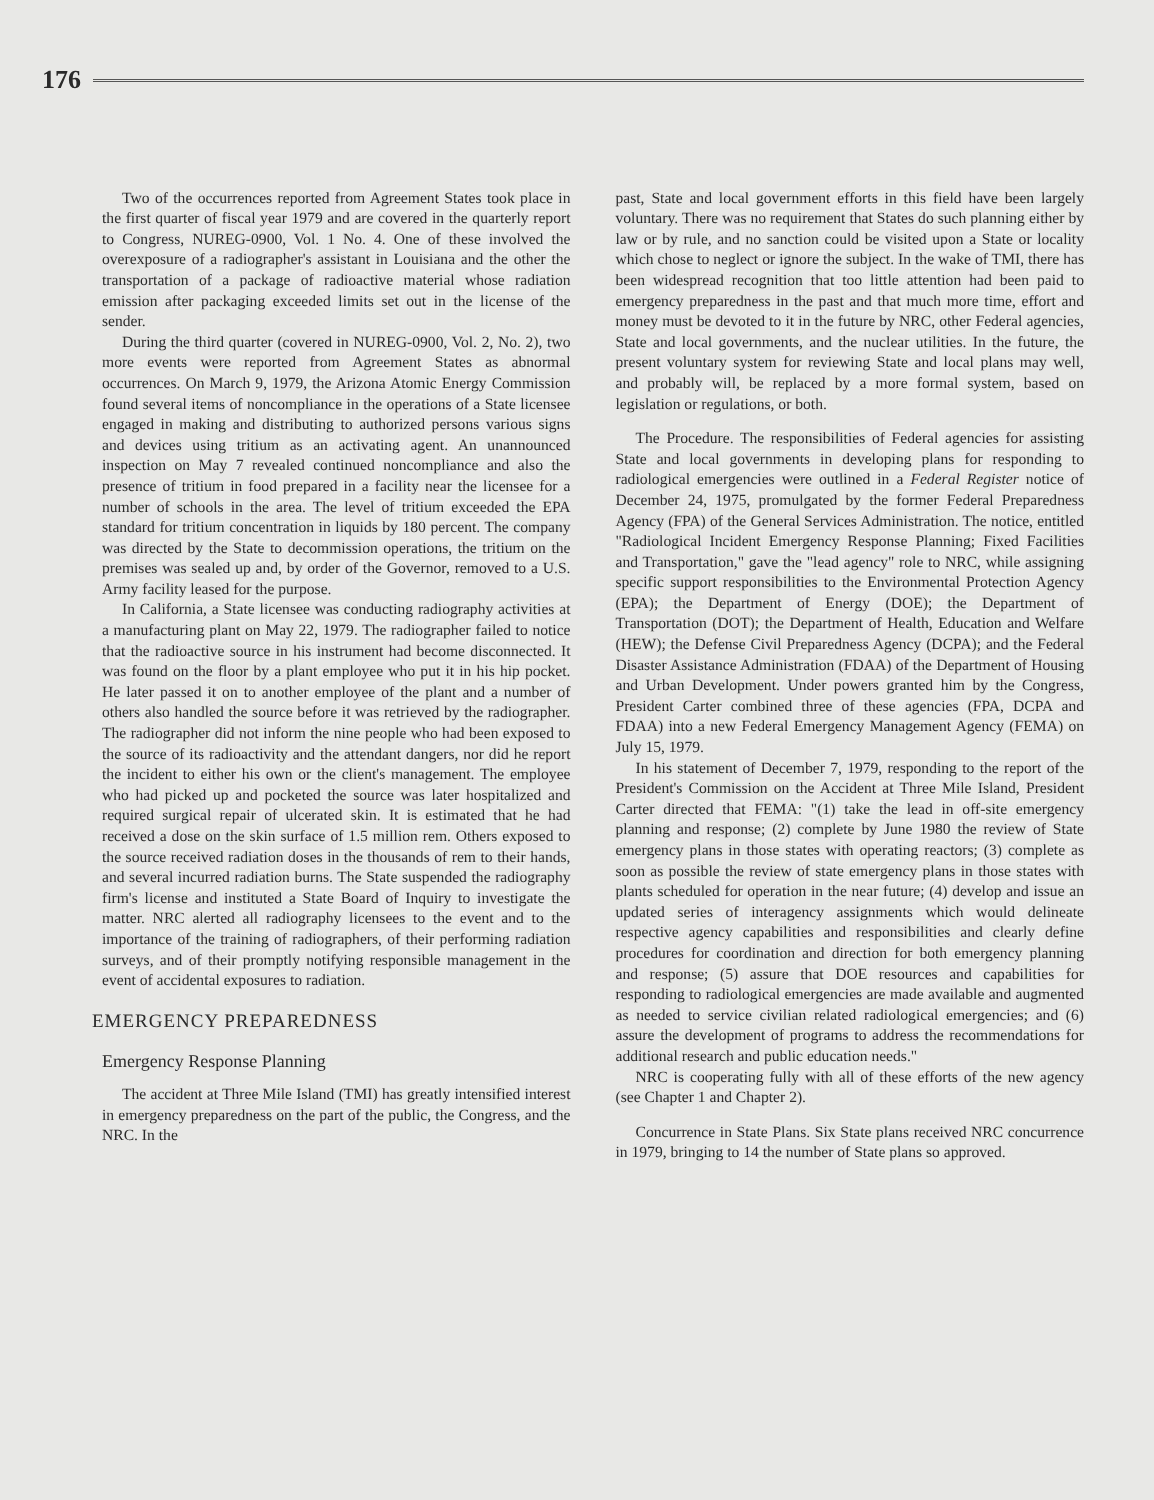176
Two of the occurrences reported from Agreement States took place in the first quarter of fiscal year 1979 and are covered in the quarterly report to Congress, NUREG-0900, Vol. 1 No. 4. One of these involved the overexposure of a radiographer's assistant in Louisiana and the other the transportation of a package of radioactive material whose radiation emission after packaging exceeded limits set out in the license of the sender.
During the third quarter (covered in NUREG-0900, Vol. 2, No. 2), two more events were reported from Agreement States as abnormal occurrences. On March 9, 1979, the Arizona Atomic Energy Commission found several items of noncompliance in the operations of a State licensee engaged in making and distributing to authorized persons various signs and devices using tritium as an activating agent. An unannounced inspection on May 7 revealed continued noncompliance and also the presence of tritium in food prepared in a facility near the licensee for a number of schools in the area. The level of tritium exceeded the EPA standard for tritium concentration in liquids by 180 percent. The company was directed by the State to decommission operations, the tritium on the premises was sealed up and, by order of the Governor, removed to a U.S. Army facility leased for the purpose.
In California, a State licensee was conducting radiography activities at a manufacturing plant on May 22, 1979. The radiographer failed to notice that the radioactive source in his instrument had become disconnected. It was found on the floor by a plant employee who put it in his hip pocket. He later passed it on to another employee of the plant and a number of others also handled the source before it was retrieved by the radiographer. The radiographer did not inform the nine people who had been exposed to the source of its radioactivity and the attendant dangers, nor did he report the incident to either his own or the client's management. The employee who had picked up and pocketed the source was later hospitalized and required surgical repair of ulcerated skin. It is estimated that he had received a dose on the skin surface of 1.5 million rem. Others exposed to the source received radiation doses in the thousands of rem to their hands, and several incurred radiation burns. The State suspended the radiography firm's license and instituted a State Board of Inquiry to investigate the matter. NRC alerted all radiography licensees to the event and to the importance of the training of radiographers, of their performing radiation surveys, and of their promptly notifying responsible management in the event of accidental exposures to radiation.
EMERGENCY PREPAREDNESS
Emergency Response Planning
The accident at Three Mile Island (TMI) has greatly intensified interest in emergency preparedness on the part of the public, the Congress, and the NRC. In the
past, State and local government efforts in this field have been largely voluntary. There was no requirement that States do such planning either by law or by rule, and no sanction could be visited upon a State or locality which chose to neglect or ignore the subject. In the wake of TMI, there has been widespread recognition that too little attention had been paid to emergency preparedness in the past and that much more time, effort and money must be devoted to it in the future by NRC, other Federal agencies, State and local governments, and the nuclear utilities. In the future, the present voluntary system for reviewing State and local plans may well, and probably will, be replaced by a more formal system, based on legislation or regulations, or both.
The Procedure. The responsibilities of Federal agencies for assisting State and local governments in developing plans for responding to radiological emergencies were outlined in a Federal Register notice of December 24, 1975, promulgated by the former Federal Preparedness Agency (FPA) of the General Services Administration. The notice, entitled "Radiological Incident Emergency Response Planning; Fixed Facilities and Transportation," gave the "lead agency" role to NRC, while assigning specific support responsibilities to the Environmental Protection Agency (EPA); the Department of Energy (DOE); the Department of Transportation (DOT); the Department of Health, Education and Welfare (HEW); the Defense Civil Preparedness Agency (DCPA); and the Federal Disaster Assistance Administration (FDAA) of the Department of Housing and Urban Development. Under powers granted him by the Congress, President Carter combined three of these agencies (FPA, DCPA and FDAA) into a new Federal Emergency Management Agency (FEMA) on July 15, 1979.
In his statement of December 7, 1979, responding to the report of the President's Commission on the Accident at Three Mile Island, President Carter directed that FEMA: "(1) take the lead in off-site emergency planning and response; (2) complete by June 1980 the review of State emergency plans in those states with operating reactors; (3) complete as soon as possible the review of state emergency plans in those states with plants scheduled for operation in the near future; (4) develop and issue an updated series of interagency assignments which would delineate respective agency capabilities and responsibilities and clearly define procedures for coordination and direction for both emergency planning and response; (5) assure that DOE resources and capabilities for responding to radiological emergencies are made available and augmented as needed to service civilian related radiological emergencies; and (6) assure the development of programs to address the recommendations for additional research and public education needs."
NRC is cooperating fully with all of these efforts of the new agency (see Chapter 1 and Chapter 2).
Concurrence in State Plans. Six State plans received NRC concurrence in 1979, bringing to 14 the number of State plans so approved.